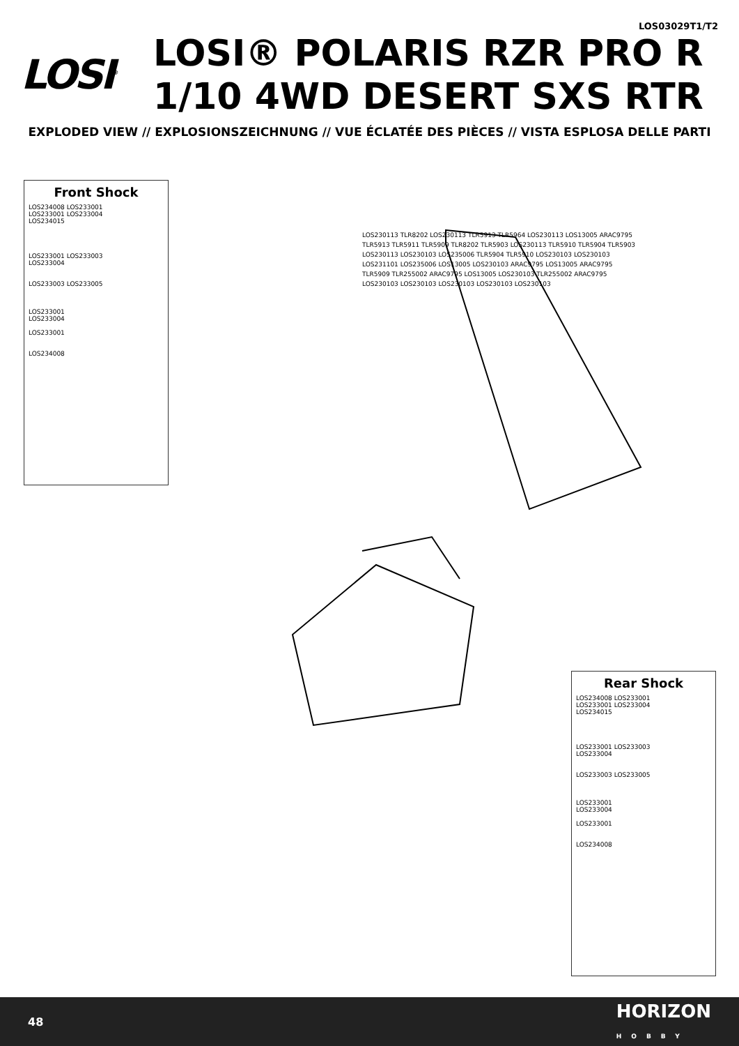LOS03029T1/T2
LOSI<sup>®</sup>
LOSI® POLARIS RZR PRO R
1/10 4WD DESERT SXS RTR
EXPLODED VIEW // EXPLOSIONSZEICHNUNG // VUE ÉCLATÉE DES PIÈCES // VISTA ESPLOSA DELLE PARTI
Front Shock
LOS234008 LOS233001
LOS233001 LOS233004
LOS234015
LOS233001 LOS233003
LOS233004
LOS233003 LOS233005
LOS233001
LOS233004
LOS233001
LOS234008
Rear Shock
LOS234008 LOS233001
LOS233001 LOS233004
LOS234015
LOS233001 LOS233003
LOS233004
LOS233003 LOS233005
LOS233001
LOS233004
LOS233001
LOS234008
LOS230113 TLR8202 LOS230113 TLR5913 TLR5964 LOS230113 LOS13005 ARAC9795 TLR5913 TLR5911 TLR5909 TLR8202 TLR5903 LOS230113 TLR5910 TLR5904 TLR5903 LOS230113 LOS230103 LOS235006 TLR5904 TLR5910 LOS230103 LOS230103 LOS231101 LOS235006 LOS13005 LOS230103 ARAC9795 LOS13005 ARAC9795 TLR5909 TLR255002 ARAC9795 LOS13005 LOS230103 TLR255002 ARAC9795 LOS230103 LOS230103 LOS230103 LOS230103 LOS230103
48 HORIZON
HOBBY